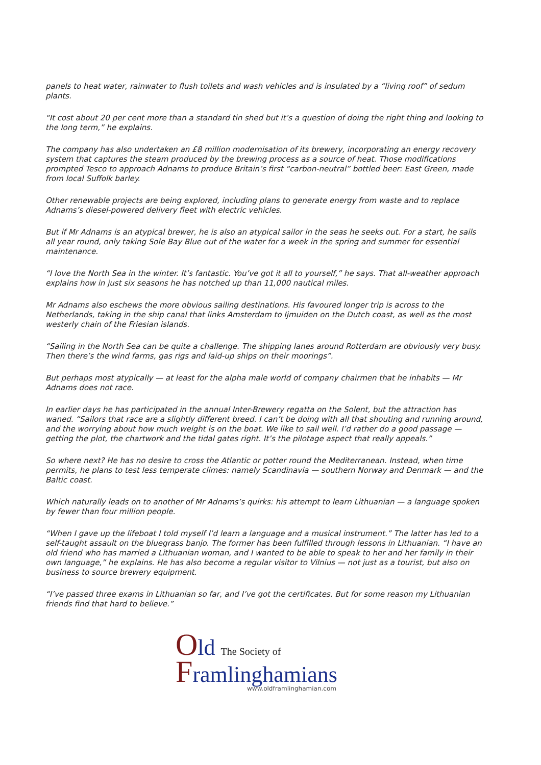panels to heat water, rainwater to flush toilets and wash vehicles and is insulated by a “living roof” of sedum plants.
“It cost about 20 per cent more than a standard tin shed but it’s a question of doing the right thing and looking to the long term,” he explains.
The company has also undertaken an £8 million modernisation of its brewery, incorporating an energy recovery system that captures the steam produced by the brewing process as a source of heat. Those modifications prompted Tesco to approach Adnams to produce Britain’s first “carbon-neutral” bottled beer: East Green, made from local Suffolk barley.
Other renewable projects are being explored, including plans to generate energy from waste and to replace Adnams’s diesel-powered delivery fleet with electric vehicles.
But if Mr Adnams is an atypical brewer, he is also an atypical sailor in the seas he seeks out. For a start, he sails all year round, only taking Sole Bay Blue out of the water for a week in the spring and summer for essential maintenance.
“I love the North Sea in the winter. It’s fantastic. You’ve got it all to yourself,” he says. That all-weather approach explains how in just six seasons he has notched up than 11,000 nautical miles.
Mr Adnams also eschews the more obvious sailing destinations. His favoured longer trip is across to the Netherlands, taking in the ship canal that links Amsterdam to Ijmuiden on the Dutch coast, as well as the most westerly chain of the Friesian islands.
“Sailing in the North Sea can be quite a challenge. The shipping lanes around Rotterdam are obviously very busy. Then there’s the wind farms, gas rigs and laid-up ships on their moorings”.
But perhaps most atypically — at least for the alpha male world of company chairmen that he inhabits — Mr Adnams does not race.
In earlier days he has participated in the annual Inter-Brewery regatta on the Solent, but the attraction has waned. “Sailors that race are a slightly different breed. I can’t be doing with all that shouting and running around, and the worrying about how much weight is on the boat. We like to sail well. I’d rather do a good passage — getting the plot, the chartwork and the tidal gates right. It’s the pilotage aspect that really appeals.”
So where next? He has no desire to cross the Atlantic or potter round the Mediterranean. Instead, when time permits, he plans to test less temperate climes: namely Scandinavia — southern Norway and Denmark — and the Baltic coast.
Which naturally leads on to another of Mr Adnams’s quirks: his attempt to learn Lithuanian — a language spoken by fewer than four million people.
“When I gave up the lifeboat I told myself I’d learn a language and a musical instrument.” The latter has led to a self-taught assault on the bluegrass banjo. The former has been fulfilled through lessons in Lithuanian. “I have an old friend who has married a Lithuanian woman, and I wanted to be able to speak to her and her family in their own language,” he explains. He has also become a regular visitor to Vilnius — not just as a tourist, but also on business to source brewery equipment.
“I’ve passed three exams in Lithuanian so far, and I’ve got the certificates. But for some reason my Lithuanian friends find that hard to believe.”
Old The Society of
Framlinghamians
www.oldframlinghamian.com